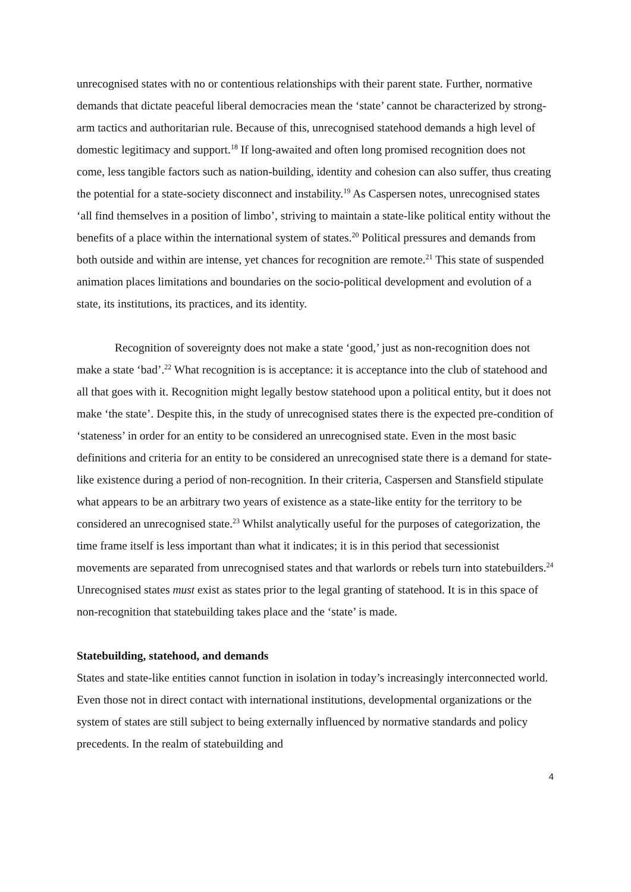unrecognised states with no or contentious relationships with their parent state. Further, normative demands that dictate peaceful liberal democracies mean the ‘state’ cannot be characterized by strong-arm tactics and authoritarian rule. Because of this, unrecognised statehood demands a high level of domestic legitimacy and support.<sup>18</sup> If long-awaited and often long promised recognition does not come, less tangible factors such as nation-building, identity and cohesion can also suffer, thus creating the potential for a state-society disconnect and instability.<sup>19</sup> As Caspersen notes, unrecognised states ‘all find themselves in a position of limbo’, striving to maintain a state-like political entity without the benefits of a place within the international system of states.<sup>20</sup> Political pressures and demands from both outside and within are intense, yet chances for recognition are remote.<sup>21</sup> This state of suspended animation places limitations and boundaries on the socio-political development and evolution of a state, its institutions, its practices, and its identity.
Recognition of sovereignty does not make a state ‘good,’ just as non-recognition does not make a state ‘bad’.<sup>22</sup> What recognition is is acceptance: it is acceptance into the club of statehood and all that goes with it. Recognition might legally bestow statehood upon a political entity, but it does not make ‘the state’. Despite this, in the study of unrecognised states there is the expected pre-condition of ‘stateness’ in order for an entity to be considered an unrecognised state. Even in the most basic definitions and criteria for an entity to be considered an unrecognised state there is a demand for state-like existence during a period of non-recognition. In their criteria, Caspersen and Stansfield stipulate what appears to be an arbitrary two years of existence as a state-like entity for the territory to be considered an unrecognised state.<sup>23</sup> Whilst analytically useful for the purposes of categorization, the time frame itself is less important than what it indicates; it is in this period that secessionist movements are separated from unrecognised states and that warlords or rebels turn into statebuilders.<sup>24</sup> Unrecognised states must exist as states prior to the legal granting of statehood. It is in this space of non-recognition that statebuilding takes place and the ‘state’ is made.
Statebuilding, statehood, and demands
States and state-like entities cannot function in isolation in today’s increasingly interconnected world. Even those not in direct contact with international institutions, developmental organizations or the system of states are still subject to being externally influenced by normative standards and policy precedents. In the realm of statebuilding and
4